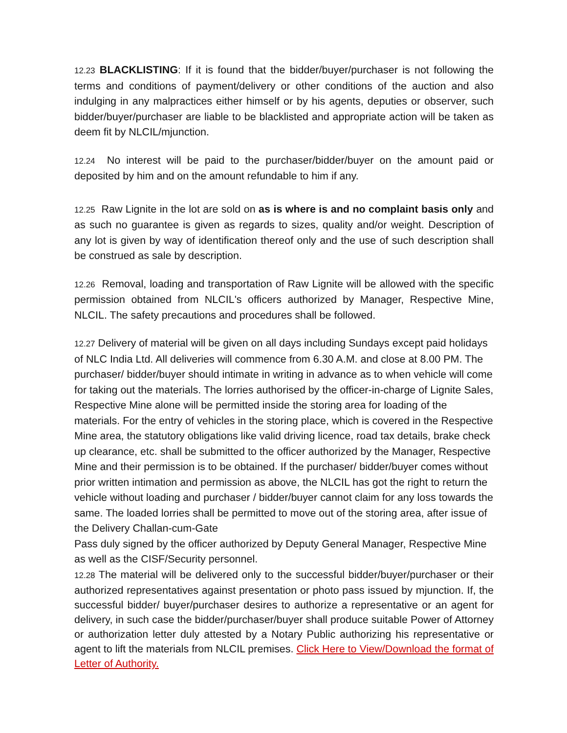12.23 BLACKLISTING: If it is found that the bidder/buyer/purchaser is not following the terms and conditions of payment/delivery or other conditions of the auction and also indulging in any malpractices either himself or by his agents, deputies or observer, such bidder/buyer/purchaser are liable to be blacklisted and appropriate action will be taken as deem fit by NLCIL/mjunction.
12.24 No interest will be paid to the purchaser/bidder/buyer on the amount paid or deposited by him and on the amount refundable to him if any.
12.25 Raw Lignite in the lot are sold on as is where is and no complaint basis only and as such no guarantee is given as regards to sizes, quality and/or weight. Description of any lot is given by way of identification thereof only and the use of such description shall be construed as sale by description.
12.26 Removal, loading and transportation of Raw Lignite will be allowed with the specific permission obtained from NLCIL's officers authorized by Manager, Respective Mine, NLCIL. The safety precautions and procedures shall be followed.
12.27 Delivery of material will be given on all days including Sundays except paid holidays of NLC India Ltd. All deliveries will commence from 6.30 A.M. and close at 8.00 PM. The purchaser/ bidder/buyer should intimate in writing in advance as to when vehicle will come for taking out the materials. The lorries authorised by the officer-in-charge of Lignite Sales, Respective Mine alone will be permitted inside the storing area for loading of the materials. For the entry of vehicles in the storing place, which is covered in the Respective Mine area, the statutory obligations like valid driving licence, road tax details, brake check up clearance, etc. shall be submitted to the officer authorized by the Manager, Respective Mine and their permission is to be obtained. If the purchaser/ bidder/buyer comes without prior written intimation and permission as above, the NLCIL has got the right to return the vehicle without loading and purchaser / bidder/buyer cannot claim for any loss towards the same. The loaded lorries shall be permitted to move out of the storing area, after issue of the Delivery Challan-cum-Gate
Pass duly signed by the officer authorized by Deputy General Manager, Respective Mine as well as the CISF/Security personnel.
12.28 The material will be delivered only to the successful bidder/buyer/purchaser or their authorized representatives against presentation or photo pass issued by mjunction. If, the successful bidder/ buyer/purchaser desires to authorize a representative or an agent for delivery, in such case the bidder/purchaser/buyer shall produce suitable Power of Attorney or authorization letter duly attested by a Notary Public authorizing his representative or agent to lift the materials from NLCIL premises. Click Here to View/Download the format of Letter of Authority.